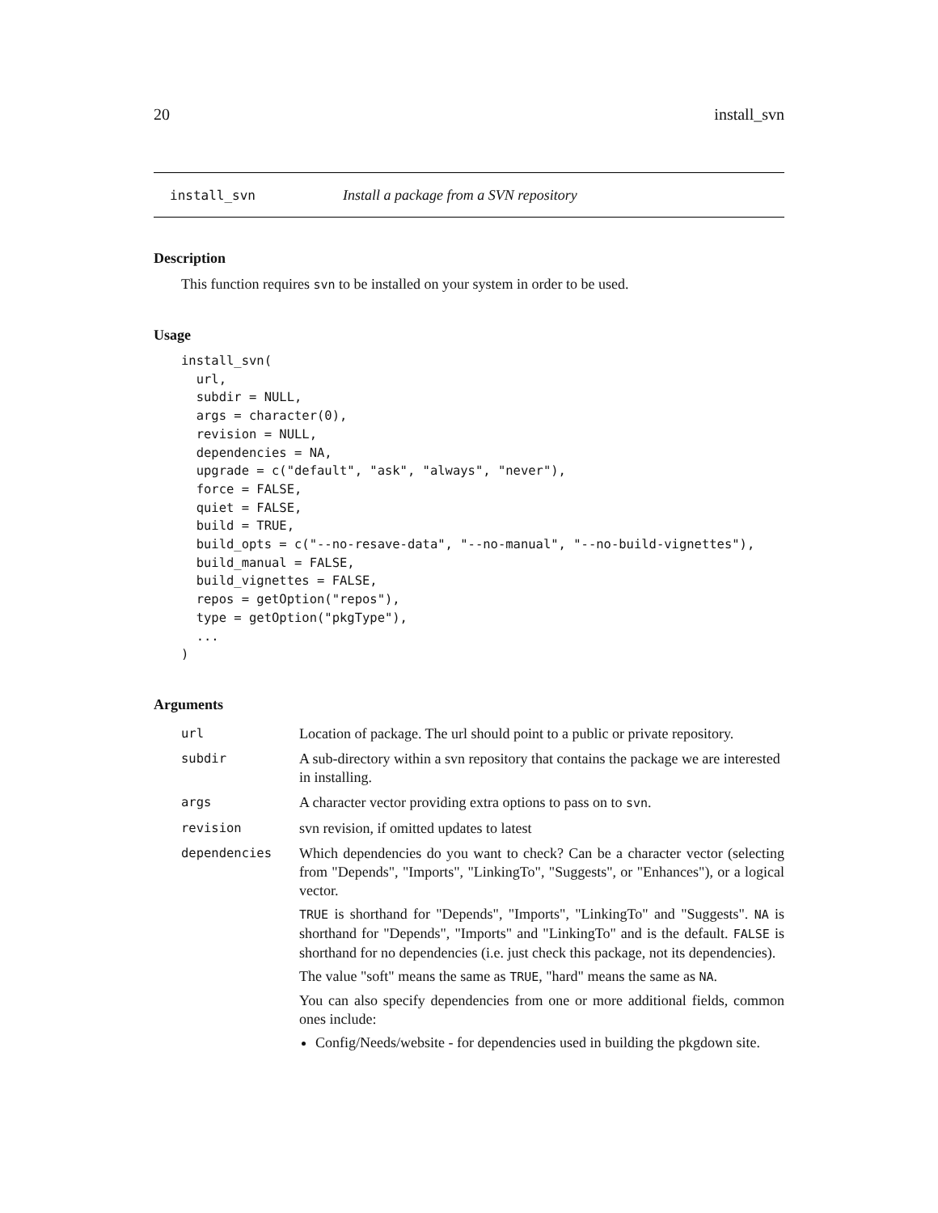20 install_svn
install_svn Install a package from a SVN repository
Description
This function requires svn to be installed on your system in order to be used.
Usage
install_svn(
  url,
  subdir = NULL,
  args = character(0),
  revision = NULL,
  dependencies = NA,
  upgrade = c("default", "ask", "always", "never"),
  force = FALSE,
  quiet = FALSE,
  build = TRUE,
  build_opts = c("--no-resave-data", "--no-manual", "--no-build-vignettes"),
  build_manual = FALSE,
  build_vignettes = FALSE,
  repos = getOption("repos"),
  type = getOption("pkgType"),
  ...
)
Arguments
| url | Location of package. The url should point to a public or private repository. |
| subdir | A sub-directory within a svn repository that contains the package we are interested in installing. |
| args | A character vector providing extra options to pass on to svn . |
| revision | svn revision, if omitted updates to latest |
| dependencies | Which dependencies do you want to check? Can be a character vector (selecting from "Depends", "Imports", "LinkingTo", "Suggests", or "Enhances"), or a logical vector. TRUE is shorthand for "Depends", "Imports", "LinkingTo" and "Suggests". NA is shorthand for "Depends", "Imports" and "LinkingTo" and is the default. FALSE is shorthand for no dependencies (i.e. just check this package, not its dependencies). The value "soft" means the same as TRUE , "hard" means the same as NA . You can also specify dependencies from one or more additional fields, common ones include: Config/Needs/website - for dependencies used in building the pkgdown site. |